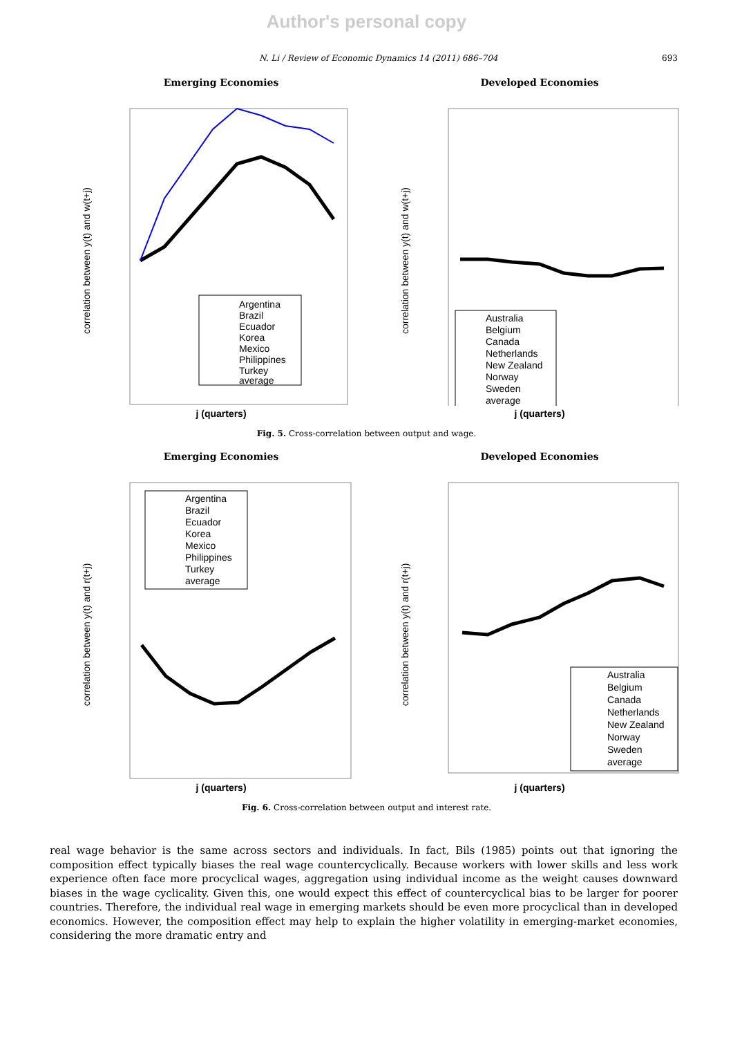Author's personal copy
N. Li / Review of Economic Dynamics 14 (2011) 686–704 693
Emerging Economies
correlation between y(t) and w(t+j)
Argentina
Brazil
Ecuador
Korea
Mexico
Philippines
Turkey
average
j (quarters)
Developed Economies
correlation between y(t) and w(t+j)
Australia
Belgium
Canada
Netherlands
New Zealand
Norway
Sweden
average
j (quarters)
Fig. 5. Cross-correlation between output and wage.
Emerging Economies
correlation between y(t) and r(t+j)
Argentina
Brazil
Ecuador
Korea
Mexico
Philippines
Turkey
average
j (quarters)
Developed Economies
correlation between y(t) and r(t+j)
Australia
Belgium
Canada
Netherlands
New Zealand
Norway
Sweden
average
j (quarters)
Fig. 6. Cross-correlation between output and interest rate.
real wage behavior is the same across sectors and individuals. In fact, Bils (1985) points out that ignoring the composition effect typically biases the real wage countercyclically. Because workers with lower skills and less work experience often face more procyclical wages, aggregation using individual income as the weight causes downward biases in the wage cyclicality. Given this, one would expect this effect of countercyclical bias to be larger for poorer countries. Therefore, the individual real wage in emerging markets should be even more procyclical than in developed economics. However, the composition effect may help to explain the higher volatility in emerging-market economies, considering the more dramatic entry and